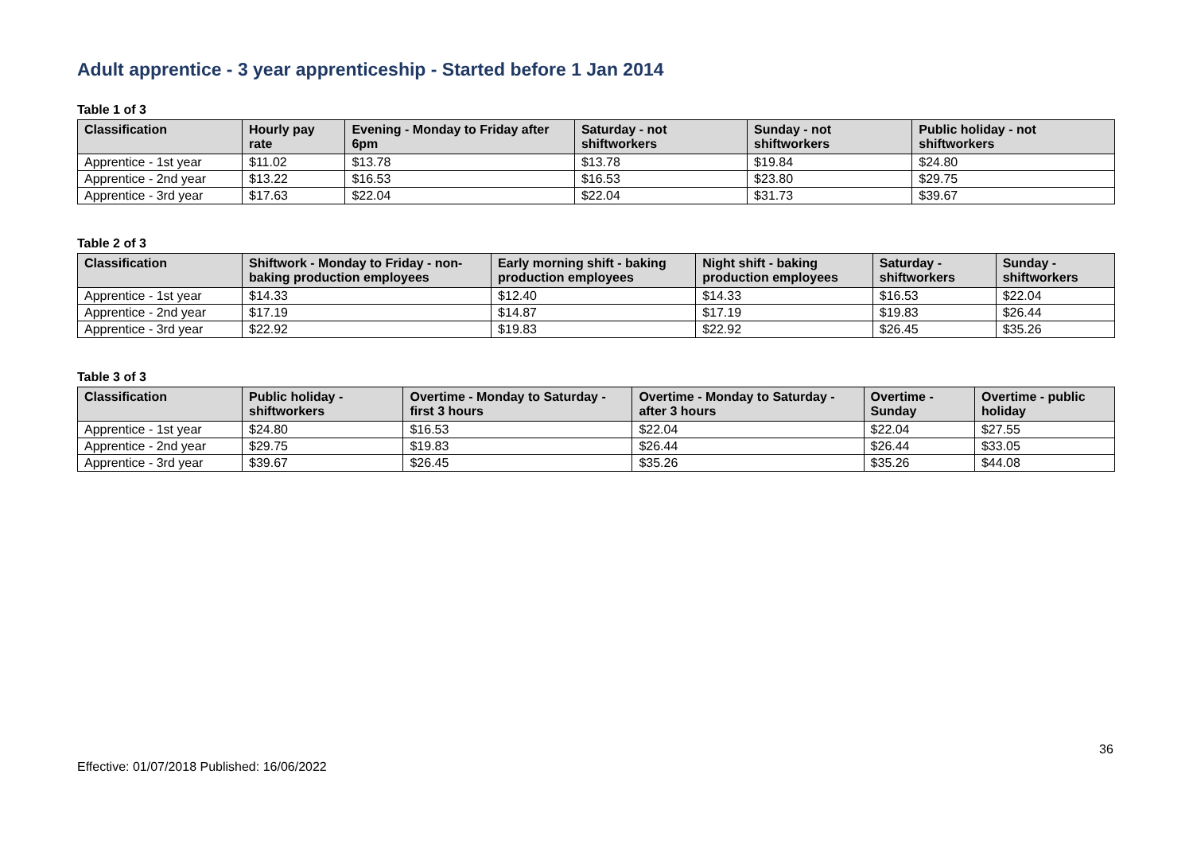Adult apprentice - 3 year apprenticeship - Started before 1 Jan 2014
Table 1 of 3
| Classification | Hourly pay rate | Evening - Monday to Friday after 6pm | Saturday - not shiftworkers | Sunday - not shiftworkers | Public holiday - not shiftworkers |
| --- | --- | --- | --- | --- | --- |
| Apprentice - 1st year | $11.02 | $13.78 | $13.78 | $19.84 | $24.80 |
| Apprentice - 2nd year | $13.22 | $16.53 | $16.53 | $23.80 | $29.75 |
| Apprentice - 3rd year | $17.63 | $22.04 | $22.04 | $31.73 | $39.67 |
Table 2 of 3
| Classification | Shiftwork - Monday to Friday - non-baking production employees | Early morning shift - baking production employees | Night shift - baking production employees | Saturday - shiftworkers | Sunday - shiftworkers |
| --- | --- | --- | --- | --- | --- |
| Apprentice - 1st year | $14.33 | $12.40 | $14.33 | $16.53 | $22.04 |
| Apprentice - 2nd year | $17.19 | $14.87 | $17.19 | $19.83 | $26.44 |
| Apprentice - 3rd year | $22.92 | $19.83 | $22.92 | $26.45 | $35.26 |
Table 3 of 3
| Classification | Public holiday - shiftworkers | Overtime - Monday to Saturday - first 3 hours | Overtime - Monday to Saturday - after 3 hours | Overtime - Sunday | Overtime - public holiday |
| --- | --- | --- | --- | --- | --- |
| Apprentice - 1st year | $24.80 | $16.53 | $22.04 | $22.04 | $27.55 |
| Apprentice - 2nd year | $29.75 | $19.83 | $26.44 | $26.44 | $33.05 |
| Apprentice - 3rd year | $39.67 | $26.45 | $35.26 | $35.26 | $44.08 |
36
Effective: 01/07/2018 Published: 16/06/2022